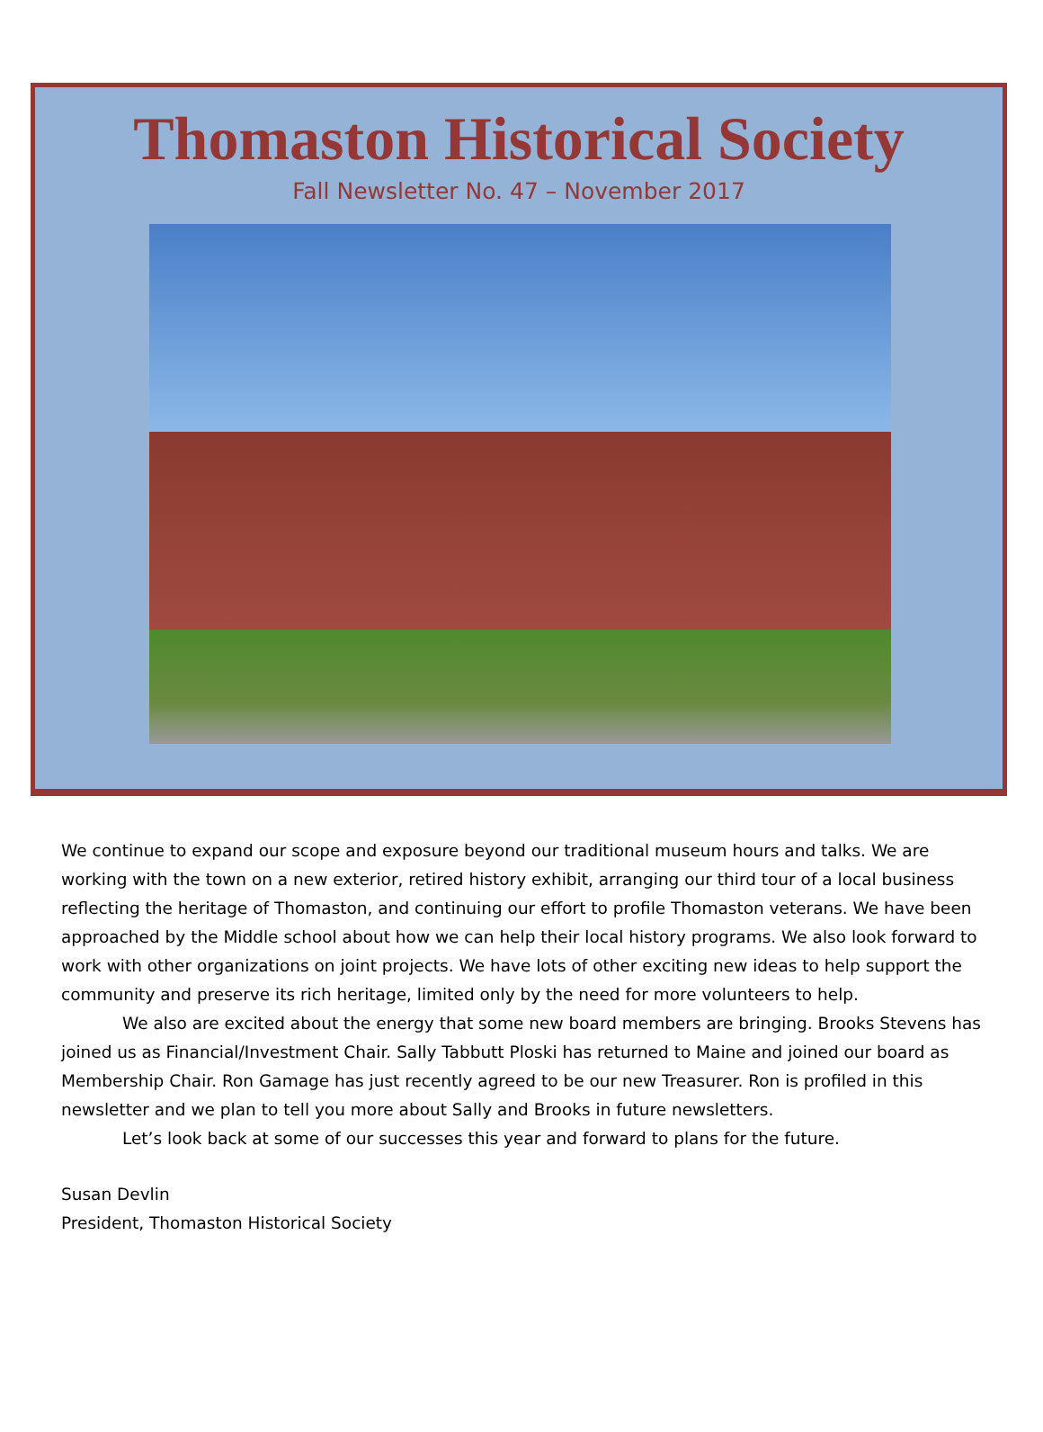Thomaston Historical Society
Fall Newsletter No. 47 – November 2017
We continue to expand our scope and exposure beyond our traditional museum hours and talks. We are working with the town on a new exterior, retired history exhibit, arranging our third tour of a local business reflecting the heritage of Thomaston, and continuing our effort to profile Thomaston veterans. We have been approached by the Middle school about how we can help their local history programs. We also look forward to work with other organizations on joint projects. We have lots of other exciting new ideas to help support the community and preserve its rich heritage, limited only by the need for more volunteers to help.
We also are excited about the energy that some new board members are bringing. Brooks Stevens has joined us as Financial/Investment Chair. Sally Tabbutt Ploski has returned to Maine and joined our board as Membership Chair. Ron Gamage has just recently agreed to be our new Treasurer. Ron is profiled in this newsletter and we plan to tell you more about Sally and Brooks in future newsletters.
Let’s look back at some of our successes this year and forward to plans for the future.
Susan Devlin
President, Thomaston Historical Society